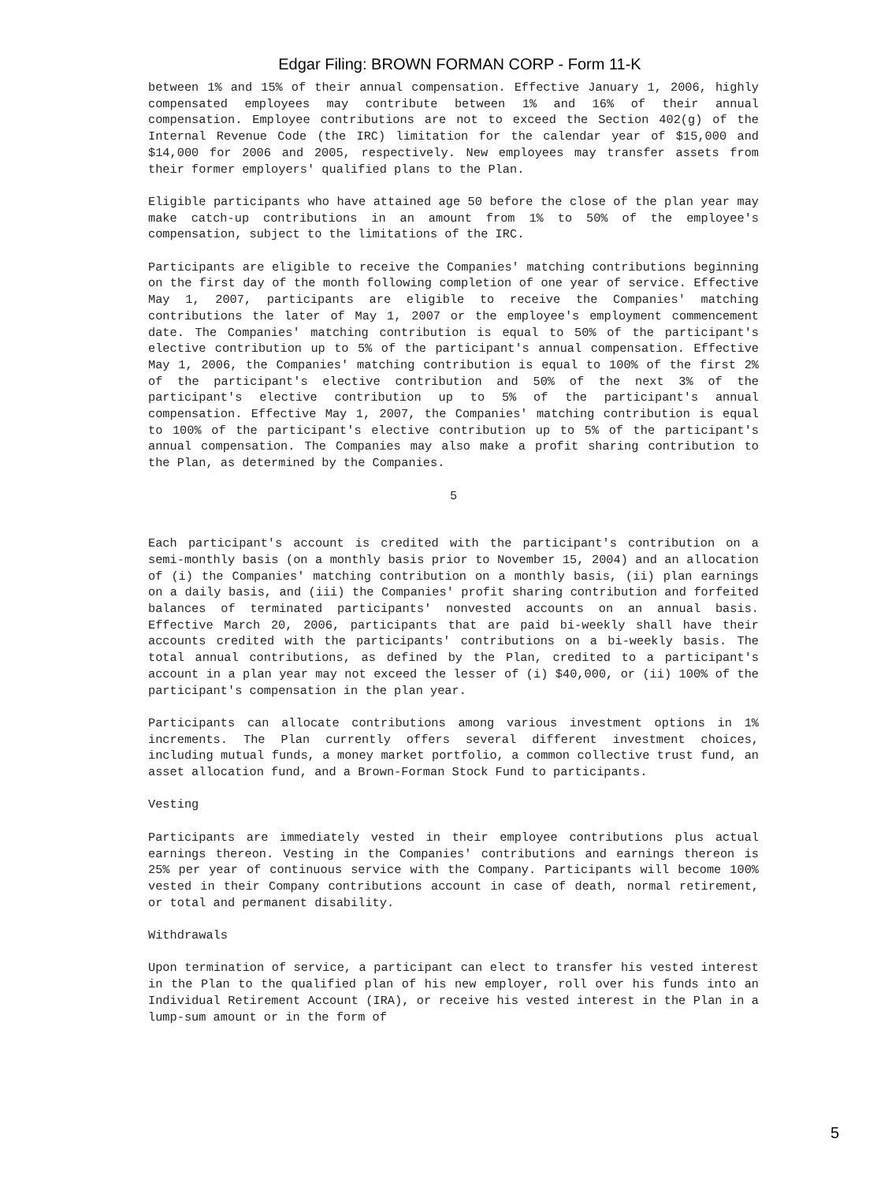Edgar Filing: BROWN FORMAN CORP - Form 11-K
between 1% and 15% of their annual compensation. Effective January 1, 2006, highly compensated employees may contribute between 1% and 16% of their annual compensation. Employee contributions are not to exceed the Section 402(g) of the Internal Revenue Code (the IRC) limitation for the calendar year of $15,000 and $14,000 for 2006 and 2005, respectively. New employees may transfer assets from their former employers' qualified plans to the Plan.
Eligible participants who have attained age 50 before the close of the plan year may make catch-up contributions in an amount from 1% to 50% of the employee's compensation, subject to the limitations of the IRC.
Participants are eligible to receive the Companies' matching contributions beginning on the first day of the month following completion of one year of service. Effective May 1, 2007, participants are eligible to receive the Companies' matching contributions the later of May 1, 2007 or the employee's employment commencement date. The Companies' matching contribution is equal to 50% of the participant's elective contribution up to 5% of the participant's annual compensation. Effective May 1, 2006, the Companies' matching contribution is equal to 100% of the first 2% of the participant's elective contribution and 50% of the next 3% of the participant's elective contribution up to 5% of the participant's annual compensation. Effective May 1, 2007, the Companies' matching contribution is equal to 100% of the participant's elective contribution up to 5% of the participant's annual compensation. The Companies may also make a profit sharing contribution to the Plan, as determined by the Companies.
5
Each participant's account is credited with the participant's contribution on a semi-monthly basis (on a monthly basis prior to November 15, 2004) and an allocation of (i) the Companies' matching contribution on a monthly basis, (ii) plan earnings on a daily basis, and (iii) the Companies' profit sharing contribution and forfeited balances of terminated participants' nonvested accounts on an annual basis. Effective March 20, 2006, participants that are paid bi-weekly shall have their accounts credited with the participants' contributions on a bi-weekly basis. The total annual contributions, as defined by the Plan, credited to a participant's account in a plan year may not exceed the lesser of (i) $40,000, or (ii) 100% of the participant's compensation in the plan year.
Participants can allocate contributions among various investment options in 1% increments. The Plan currently offers several different investment choices, including mutual funds, a money market portfolio, a common collective trust fund, an asset allocation fund, and a Brown-Forman Stock Fund to participants.
Vesting
Participants are immediately vested in their employee contributions plus actual earnings thereon. Vesting in the Companies' contributions and earnings thereon is 25% per year of continuous service with the Company. Participants will become 100% vested in their Company contributions account in case of death, normal retirement, or total and permanent disability.
Withdrawals
Upon termination of service, a participant can elect to transfer his vested interest in the Plan to the qualified plan of his new employer, roll over his funds into an Individual Retirement Account (IRA), or receive his vested interest in the Plan in a lump-sum amount or in the form of
5